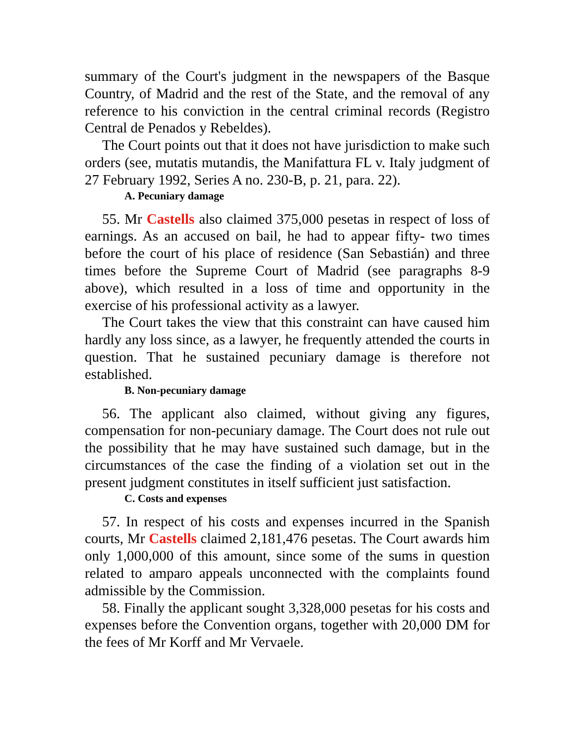summary of the Court's judgment in the newspapers of the Basque Country, of Madrid and the rest of the State, and the removal of any reference to his conviction in the central criminal records (Registro Central de Penados y Rebeldes).
The Court points out that it does not have jurisdiction to make such orders (see, mutatis mutandis, the Manifattura FL v. Italy judgment of 27 February 1992, Series A no. 230-B, p. 21, para. 22).
A. Pecuniary damage
55. Mr Castells also claimed 375,000 pesetas in respect of loss of earnings. As an accused on bail, he had to appear fifty- two times before the court of his place of residence (San Sebastián) and three times before the Supreme Court of Madrid (see paragraphs 8-9 above), which resulted in a loss of time and opportunity in the exercise of his professional activity as a lawyer.
The Court takes the view that this constraint can have caused him hardly any loss since, as a lawyer, he frequently attended the courts in question. That he sustained pecuniary damage is therefore not established.
B. Non-pecuniary damage
56. The applicant also claimed, without giving any figures, compensation for non-pecuniary damage. The Court does not rule out the possibility that he may have sustained such damage, but in the circumstances of the case the finding of a violation set out in the present judgment constitutes in itself sufficient just satisfaction.
C. Costs and expenses
57. In respect of his costs and expenses incurred in the Spanish courts, Mr Castells claimed 2,181,476 pesetas. The Court awards him only 1,000,000 of this amount, since some of the sums in question related to amparo appeals unconnected with the complaints found admissible by the Commission.
58. Finally the applicant sought 3,328,000 pesetas for his costs and expenses before the Convention organs, together with 20,000 DM for the fees of Mr Korff and Mr Vervaele.